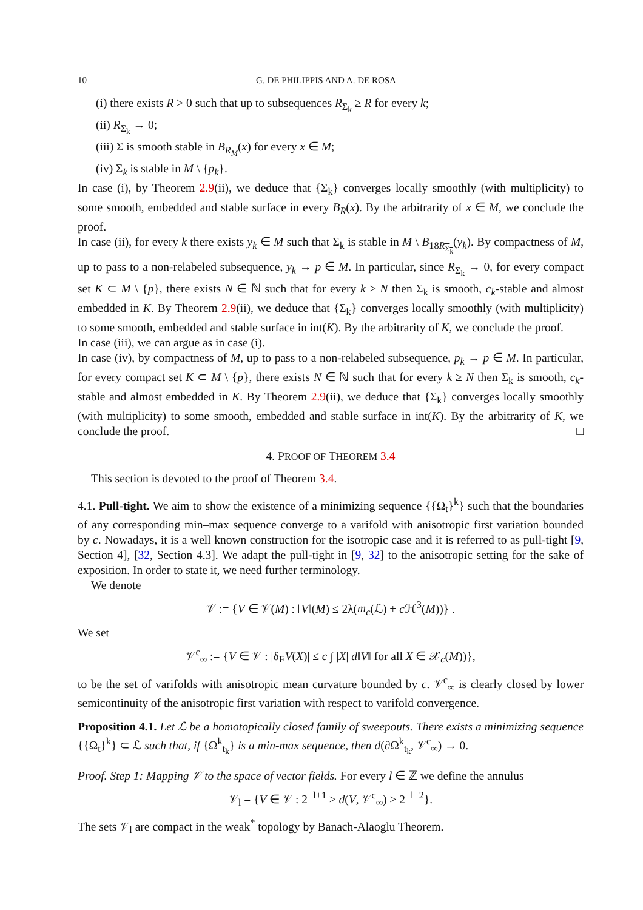10 G. DE PHILIPPIS AND A. DE ROSA
(i) there exists R > 0 such that up to subsequences R<sub>Σ<sub>k</sub></sub> ≥ R for every k;
(ii) R<sub>Σ<sub>k</sub></sub> → 0;
(iii) Σ is smooth stable in B<sub>R<sub>M</sub></sub>(x) for every x ∈ M;
(iv) Σ<sub>k</sub> is stable in M \ {p<sub>k</sub>}.
In case (i), by Theorem 2.9(ii), we deduce that {Σ<sub>k</sub>} converges locally smoothly (with multiplicity) to some smooth, embedded and stable surface in every B<sub>R</sub>(x). By the arbitrarity of x ∈ M, we conclude the proof.
In case (ii), for every k there exists y<sub>k</sub> ∈ M such that Σ<sub>k</sub> is stable in M \ B<sub>18R<sub>Σ<sub>k</sub></sub></sub>(y<sub>k</sub>). By compactness of M, up to pass to a non-relabeled subsequence, y<sub>k</sub> → p ∈ M. In particular, since R<sub>Σ<sub>k</sub></sub> → 0, for every compact set K ⊂ M \ {p}, there exists N ∈ ℕ such that for every k ≥ N then Σ<sub>k</sub> is smooth, c<sub>k</sub>-stable and almost embedded in K. By Theorem 2.9(ii), we deduce that {Σ<sub>k</sub>} converges locally smoothly (with multiplicity) to some smooth, embedded and stable surface in int(K). By the arbitrarity of K, we conclude the proof.
In case (iii), we can argue as in case (i).
In case (iv), by compactness of M, up to pass to a non-relabeled subsequence, p<sub>k</sub> → p ∈ M. In particular, for every compact set K ⊂ M \ {p}, there exists N ∈ ℕ such that for every k ≥ N then Σ<sub>k</sub> is smooth, c<sub>k</sub>-stable and almost embedded in K. By Theorem 2.9(ii), we deduce that {Σ<sub>k</sub>} converges locally smoothly (with multiplicity) to some smooth, embedded and stable surface in int(K). By the arbitrarity of K, we conclude the proof. □
4. PROOF OF THEOREM 3.4
This section is devoted to the proof of Theorem 3.4.
4.1. Pull-tight. We aim to show the existence of a minimizing sequence {{Ω<sub>t</sub>}<sup>k</sup>} such that the boundaries of any corresponding min–max sequence converge to a varifold with anisotropic first variation bounded by c. Nowadays, it is a well known construction for the isotropic case and it is referred to as pull-tight [9, Section 4], [32, Section 4.3]. We adapt the pull-tight in [9, 32] to the anisotropic setting for the sake of exposition. In order to state it, we need further terminology.
We denote
𝒱 := {V ∈ 𝒱(M) : ‖V‖(M) ≤ 2λ(m<sub>c</sub>(ℒ) + c ℋ<sup>3</sup>(M))} .
We set
𝒱<sup>c</sup><sub>∞</sub> := {V ∈ 𝒱 : |δ<sub>F</sub>V(X)| ≤ c ∫ |X| d‖V‖ for all X ∈ 𝒳<sub>c</sub>(M))},
to be the set of varifolds with anisotropic mean curvature bounded by c. 𝒱<sup>c</sup><sub>∞</sub> is clearly closed by lower semicontinuity of the anisotropic first variation with respect to varifold convergence.
Proposition 4.1. Let ℒ be a homotopically closed family of sweepouts. There exists a minimizing sequence {{Ω<sub>t</sub>}<sup>k</sup>} ⊂ ℒ such that, if {Ω<sup>k</sup><sub>t<sub>k</sub></sub>} is a min-max sequence, then d(∂Ω<sup>k</sup><sub>t<sub>k</sub></sub>, 𝒱<sup>c</sup><sub>∞</sub>) → 0.
Proof. Step 1: Mapping 𝒱 to the space of vector fields. For every l ∈ ℤ we define the annulus
𝒱<sub>l</sub> = {V ∈ 𝒱 : 2<sup>−l+1</sup> ≥ d(V, 𝒱<sup>c</sup><sub>∞</sub>) ≥ 2<sup>−l−2</sup>}.
The sets 𝒱<sub>l</sub> are compact in the weak<sup>*</sup> topology by Banach-Alaoglu Theorem.